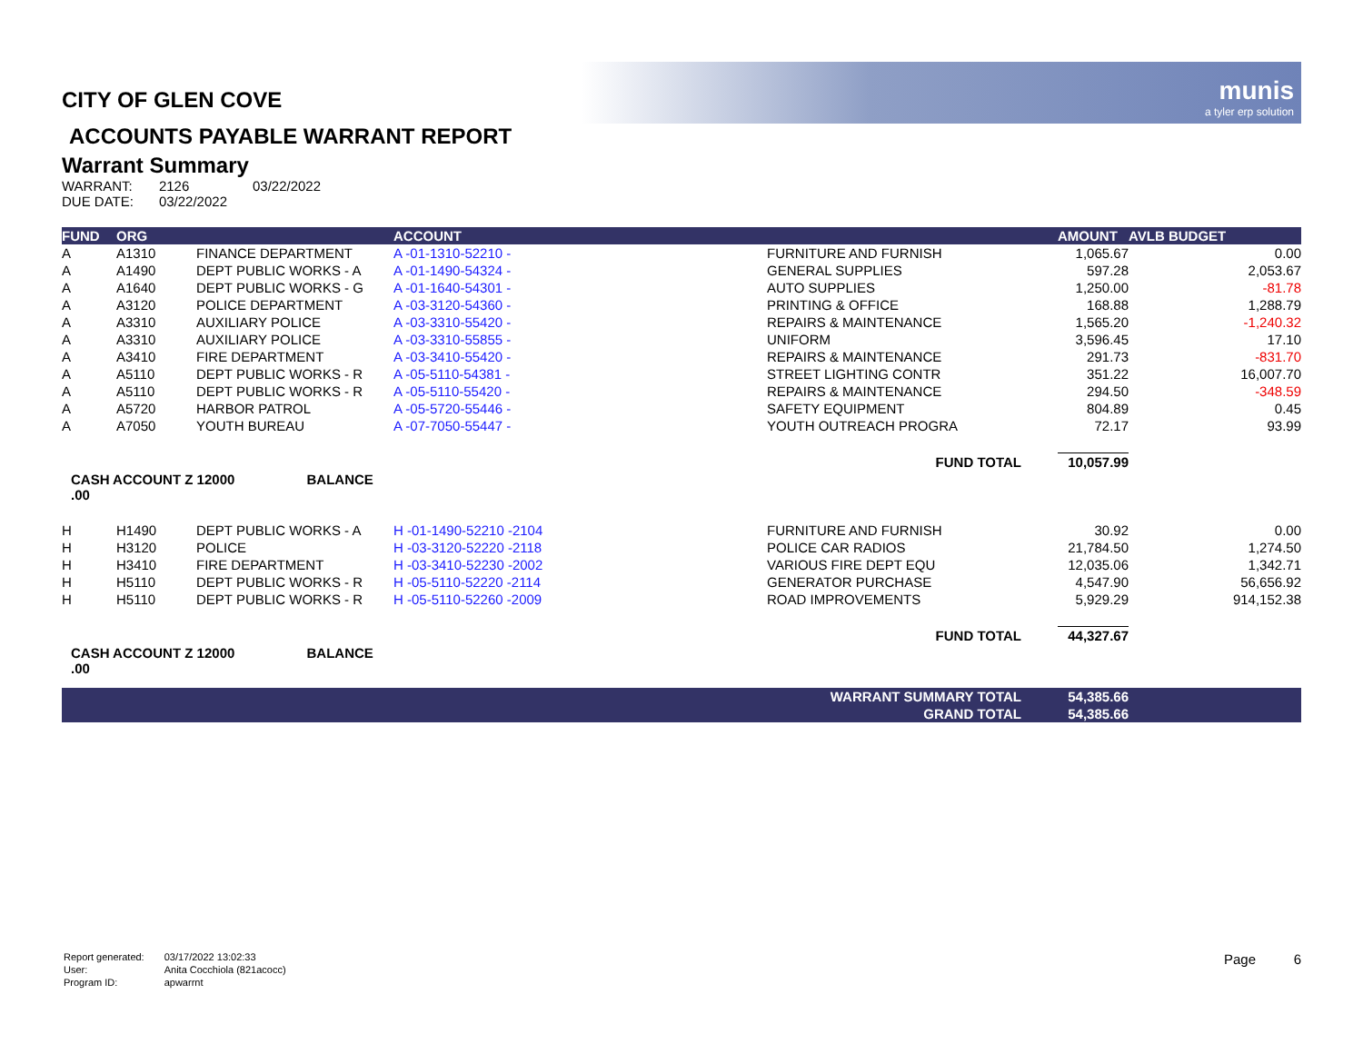munis
a tyler erp solution
CITY OF GLEN COVE
ACCOUNTS PAYABLE WARRANT REPORT
Warrant Summary
| WARRANT: | 2126 | 03/22/2022 |
| DUE DATE: | 03/22/2022 | |
| FUND | ORG | | ACCOUNT | | AMOUNT | AVLB BUDGET |
| --- | --- | --- | --- | --- | --- | --- |
| A | A1310 | FINANCE DEPARTMENT | A -01-1310-52210 - | FURNITURE AND FURNISH | 1,065.67 | 0.00 |
| A | A1490 | DEPT PUBLIC WORKS - A | A -01-1490-54324 - | GENERAL SUPPLIES | 597.28 | 2,053.67 |
| A | A1640 | DEPT PUBLIC WORKS - G | A -01-1640-54301 - | AUTO SUPPLIES | 1,250.00 | -81.78 |
| A | A3120 | POLICE DEPARTMENT | A -03-3120-54360 - | PRINTING & OFFICE | 168.88 | 1,288.79 |
| A | A3310 | AUXILIARY POLICE | A -03-3310-55420 - | REPAIRS & MAINTENANCE | 1,565.20 | -1,240.32 |
| A | A3310 | AUXILIARY POLICE | A -03-3310-55855 - | UNIFORM | 3,596.45 | 17.10 |
| A | A3410 | FIRE DEPARTMENT | A -03-3410-55420 - | REPAIRS & MAINTENANCE | 291.73 | -831.70 |
| A | A5110 | DEPT PUBLIC WORKS - R | A -05-5110-54381 - | STREET LIGHTING CONTR | 351.22 | 16,007.70 |
| A | A5110 | DEPT PUBLIC WORKS - R | A -05-5110-55420 - | REPAIRS & MAINTENANCE | 294.50 | -348.59 |
| A | A5720 | HARBOR PATROL | A -05-5720-55446 - | SAFETY EQUIPMENT | 804.89 | 0.45 |
| A | A7050 | YOUTH BUREAU | A -07-7050-55447 - | YOUTH OUTREACH PROGRA | 72.17 | 93.99 |
| | | | | FUND TOTAL | 10,057.99 | |
| CASH ACCOUNT Z 12000 BALANCE .00 | | | | | | |
| H | H1490 | DEPT PUBLIC WORKS - A | H -01-1490-52210 -2104 | FURNITURE AND FURNISH | 30.92 | 0.00 |
| H | H3120 | POLICE | H -03-3120-52220 -2118 | POLICE CAR RADIOS | 21,784.50 | 1,274.50 |
| H | H3410 | FIRE DEPARTMENT | H -03-3410-52230 -2002 | VARIOUS FIRE DEPT EQU | 12,035.06 | 1,342.71 |
| H | H5110 | DEPT PUBLIC WORKS - R | H -05-5110-52220 -2114 | GENERATOR PURCHASE | 4,547.90 | 56,656.92 |
| H | H5110 | DEPT PUBLIC WORKS - R | H -05-5110-52260 -2009 | ROAD IMPROVEMENTS | 5,929.29 | 914,152.38 |
| | | | | FUND TOTAL | 44,327.67 | |
| CASH ACCOUNT Z 12000 BALANCE .00 | | | | | | |
| | | | | WARRANT SUMMARY TOTAL | 54,385.66 | |
| | | | | GRAND TOTAL | 54,385.66 | |
| Report generated: | 03/17/2022 13:02:33 |
| User: | Anita Cocchiola (821acocc) |
| Program ID: | apwarrnt |
Page 6